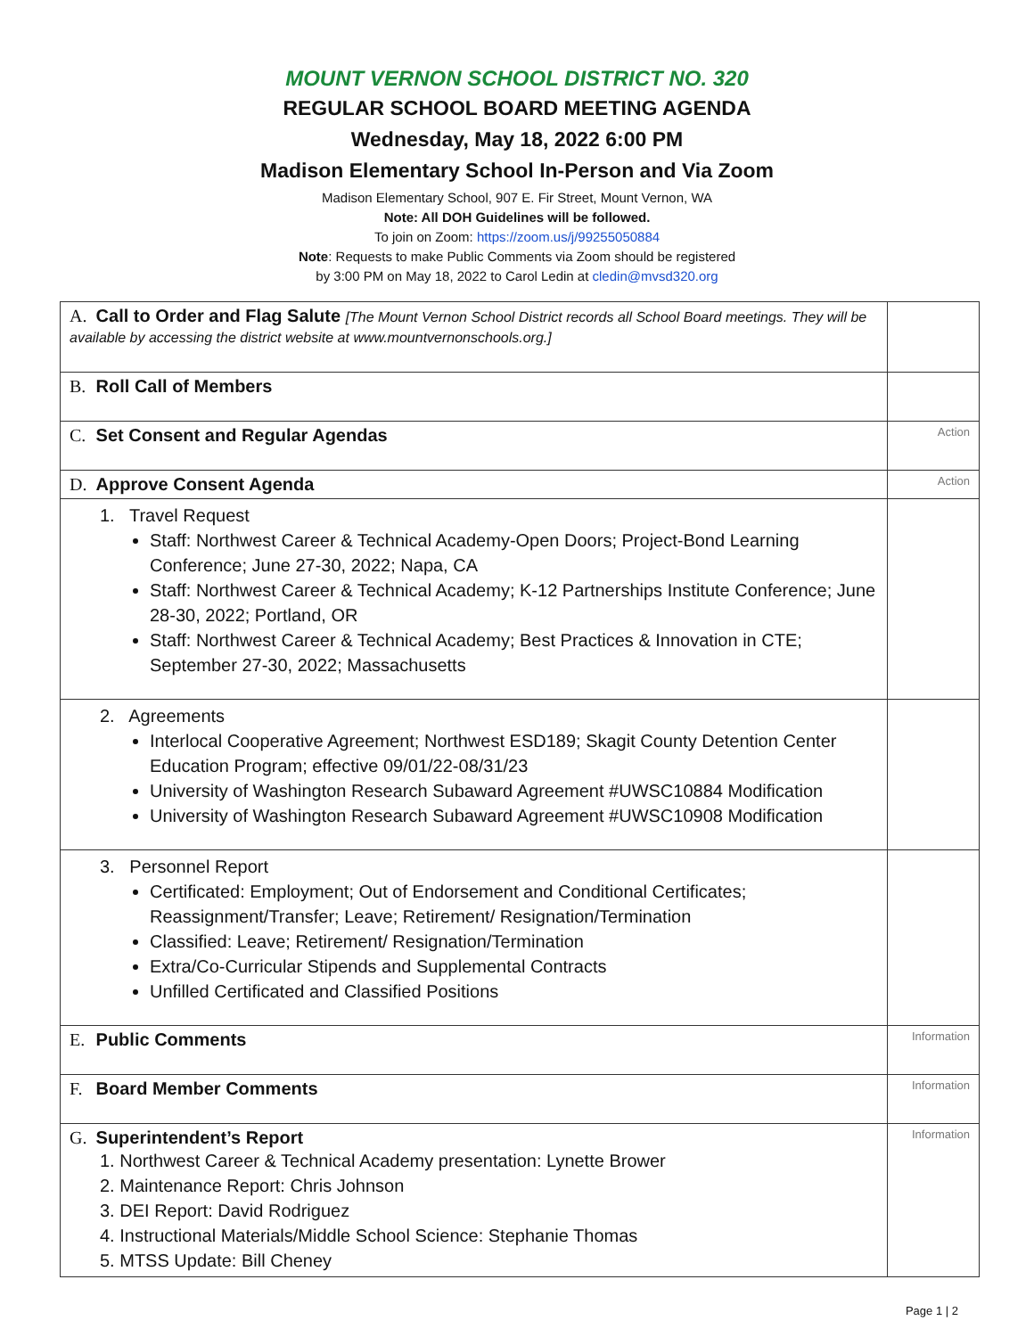MOUNT VERNON SCHOOL DISTRICT NO. 320
REGULAR SCHOOL BOARD MEETING AGENDA
Wednesday, May 18, 2022 6:00 PM
Madison Elementary School In-Person and Via Zoom
Madison Elementary School, 907 E. Fir Street, Mount Vernon, WA
Note: All DOH Guidelines will be followed.
To join on Zoom: https://zoom.us/j/99255050884
Note: Requests to make Public Comments via Zoom should be registered
by 3:00 PM on May 18, 2022 to Carol Ledin at cledin@mvsd320.org
| A. Call to Order and Flag Salute [The Mount Vernon School District records all School Board meetings. They will be available by accessing the district website at www.mountvernonschools.org.] | |
| B. Roll Call of Members | |
| C. Set Consent and Regular Agendas | Action |
| D. Approve Consent Agenda | Action |
| 1. Travel Request Staff: Northwest Career & Technical Academy-Open Doors; Project-Bond Learning Conference; June 27-30, 2022; Napa, CA Staff: Northwest Career & Technical Academy; K-12 Partnerships Institute Conference; June 28-30, 2022; Portland, OR Staff: Northwest Career & Technical Academy; Best Practices & Innovation in CTE; September 27-30, 2022; Massachusetts | |
| 2. Agreements Interlocal Cooperative Agreement; Northwest ESD189; Skagit County Detention Center Education Program; effective 09/01/22-08/31/23 University of Washington Research Subaward Agreement #UWSC10884 Modification University of Washington Research Subaward Agreement #UWSC10908 Modification | |
| 3. Personnel Report Certificated: Employment; Out of Endorsement and Conditional Certificates; Reassignment/Transfer; Leave; Retirement/ Resignation/Termination Classified: Leave; Retirement/ Resignation/Termination Extra/Co-Curricular Stipends and Supplemental Contracts Unfilled Certificated and Classified Positions | |
| E. Public Comments | Information |
| F. Board Member Comments | Information |
| G. Superintendent’s Report 1. Northwest Career & Technical Academy presentation: Lynette Brower 2. Maintenance Report: Chris Johnson 3. DEI Report: David Rodriguez 4. Instructional Materials/Middle School Science: Stephanie Thomas 5. MTSS Update: Bill Cheney | Information |
Page 1 | 2